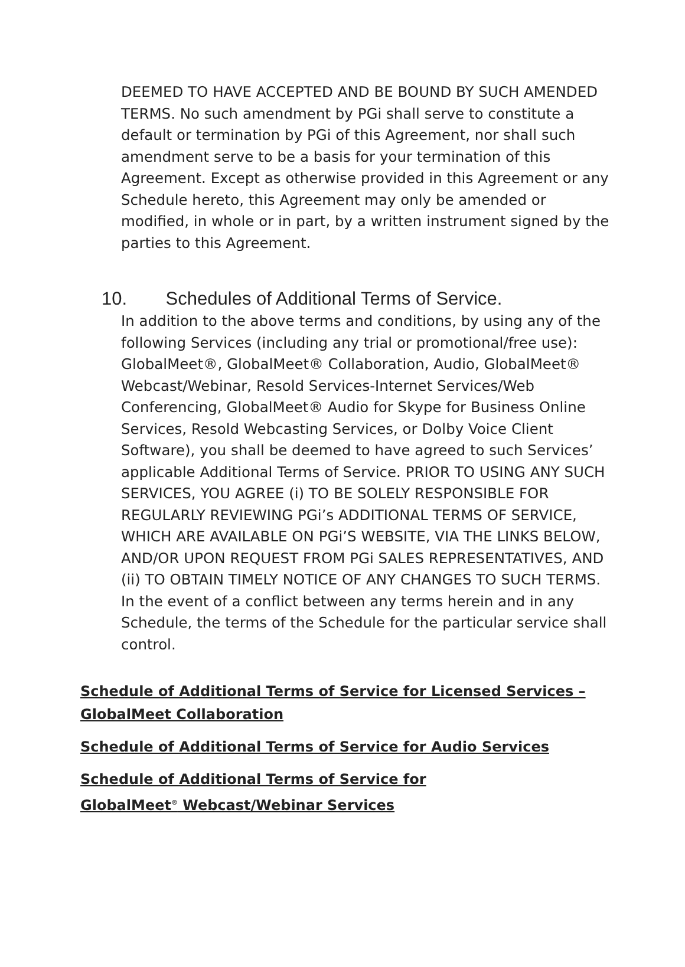DEEMED TO HAVE ACCEPTED AND BE BOUND BY SUCH AMENDED TERMS. No such amendment by PGi shall serve to constitute a default or termination by PGi of this Agreement, nor shall such amendment serve to be a basis for your termination of this Agreement. Except as otherwise provided in this Agreement or any Schedule hereto, this Agreement may only be amended or modified, in whole or in part, by a written instrument signed by the parties to this Agreement.
10. Schedules of Additional Terms of Service.
In addition to the above terms and conditions, by using any of the following Services (including any trial or promotional/free use): GlobalMeet®, GlobalMeet® Collaboration, Audio, GlobalMeet® Webcast/Webinar, Resold Services-Internet Services/Web Conferencing, GlobalMeet® Audio for Skype for Business Online Services, Resold Webcasting Services, or Dolby Voice Client Software), you shall be deemed to have agreed to such Services’ applicable Additional Terms of Service. PRIOR TO USING ANY SUCH SERVICES, YOU AGREE (i) TO BE SOLELY RESPONSIBLE FOR REGULARLY REVIEWING PGi’s ADDITIONAL TERMS OF SERVICE, WHICH ARE AVAILABLE ON PGi’S WEBSITE, VIA THE LINKS BELOW, AND/OR UPON REQUEST FROM PGi SALES REPRESENTATIVES, AND (ii) TO OBTAIN TIMELY NOTICE OF ANY CHANGES TO SUCH TERMS. In the event of a conflict between any terms herein and in any Schedule, the terms of the Schedule for the particular service shall control.
Schedule of Additional Terms of Service for Licensed Services – GlobalMeet Collaboration
Schedule of Additional Terms of Service for Audio Services
Schedule of Additional Terms of Service for
GlobalMeet<sup>®</sup> Webcast/Webinar Services